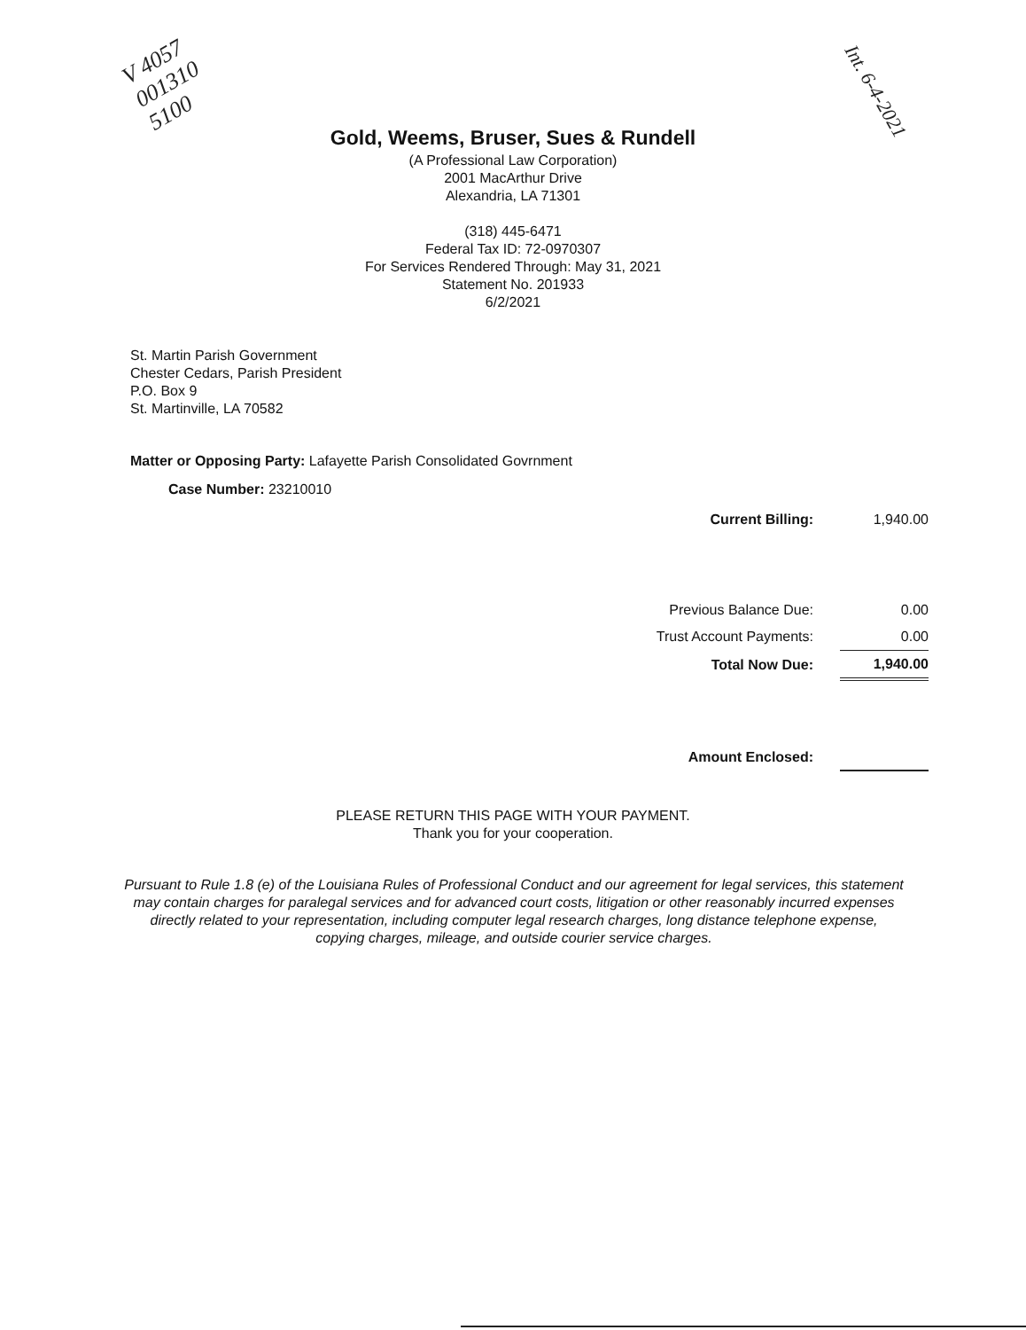V 4057
001310
5100
Int. 6-4-2021
Gold, Weems, Bruser, Sues & Rundell
(A Professional Law Corporation)
2001 MacArthur Drive
Alexandria, LA 71301
(318) 445-6471
Federal Tax ID: 72-0970307
For Services Rendered Through: May 31, 2021
Statement No. 201933
6/2/2021
St. Martin Parish Government
Chester Cedars, Parish President
P.O. Box 9
St. Martinville, LA 70582
Matter or Opposing Party: Lafayette Parish Consolidated Govrnment
Case Number: 23210010
| Current Billing: | 1,940.00 |
| Previous Balance Due: | 0.00 |
| Trust Account Payments: | 0.00 |
| Total Now Due: | 1,940.00 |
| Amount Enclosed: | |
PLEASE RETURN THIS PAGE WITH YOUR PAYMENT.
Thank you for your cooperation.
Pursuant to Rule 1.8 (e) of the Louisiana Rules of Professional Conduct and our agreement for legal services, this statement may contain charges for paralegal services and for advanced court costs, litigation or other reasonably incurred expenses directly related to your representation, including computer legal research charges, long distance telephone expense, copying charges, mileage, and outside courier service charges.